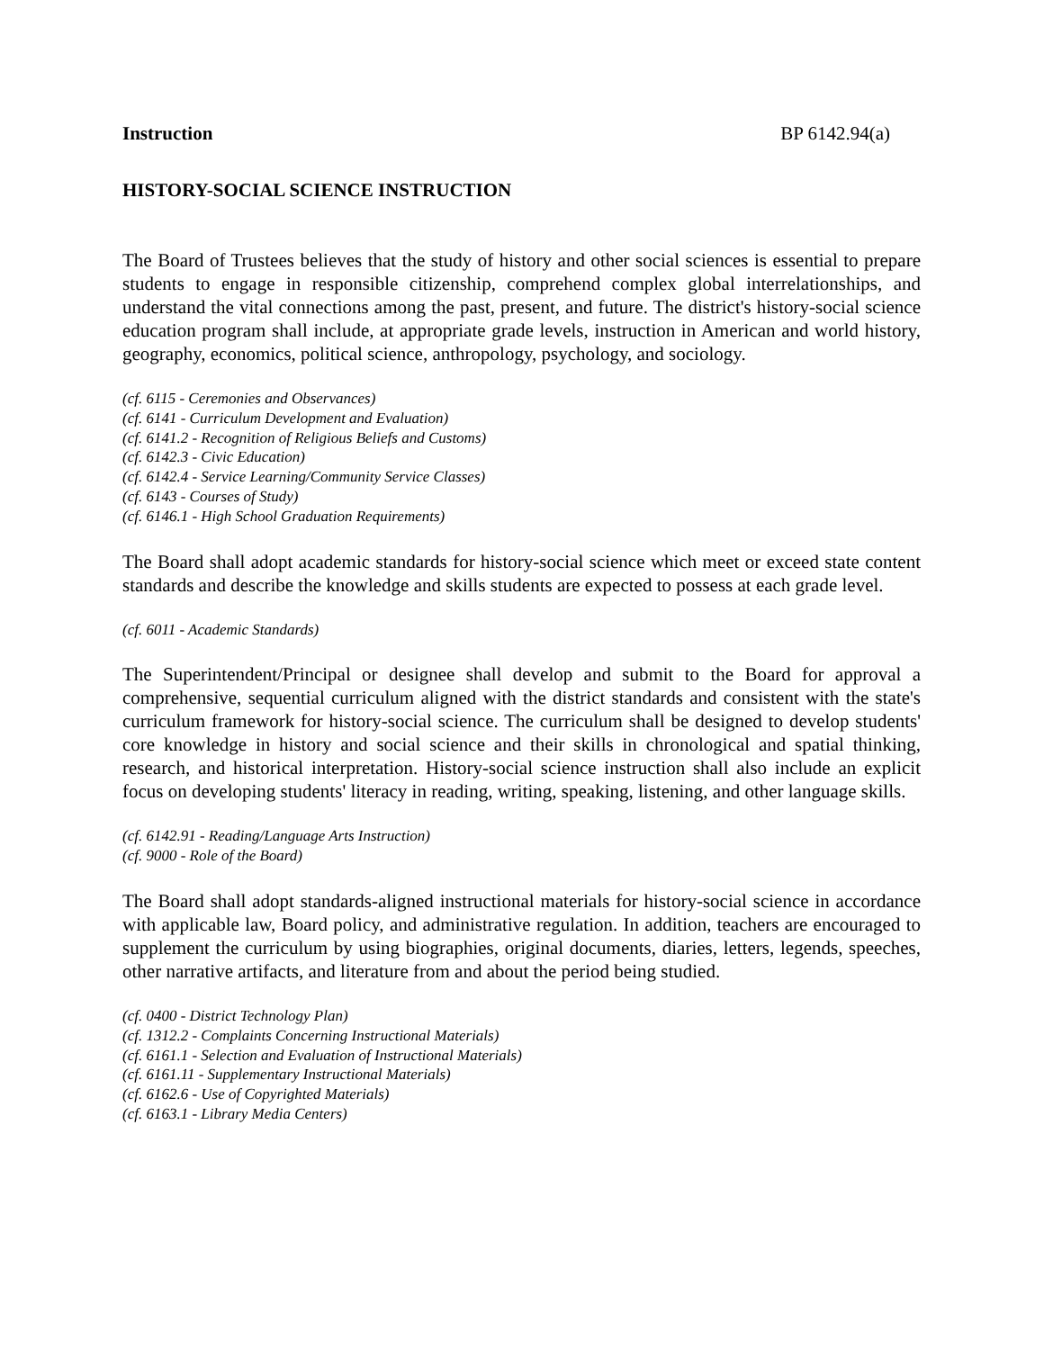Instruction BP 6142.94(a)
HISTORY-SOCIAL SCIENCE INSTRUCTION
The Board of Trustees believes that the study of history and other social sciences is essential to prepare students to engage in responsible citizenship, comprehend complex global interrelationships, and understand the vital connections among the past, present, and future. The district's history-social science education program shall include, at appropriate grade levels, instruction in American and world history, geography, economics, political science, anthropology, psychology, and sociology.
(cf. 6115 - Ceremonies and Observances)
(cf. 6141 - Curriculum Development and Evaluation)
(cf. 6141.2 - Recognition of Religious Beliefs and Customs)
(cf. 6142.3 - Civic Education)
(cf. 6142.4 - Service Learning/Community Service Classes)
(cf. 6143 - Courses of Study)
(cf. 6146.1 - High School Graduation Requirements)
The Board shall adopt academic standards for history-social science which meet or exceed state content standards and describe the knowledge and skills students are expected to possess at each grade level.
(cf. 6011 - Academic Standards)
The Superintendent/Principal or designee shall develop and submit to the Board for approval a comprehensive, sequential curriculum aligned with the district standards and consistent with the state's curriculum framework for history-social science. The curriculum shall be designed to develop students' core knowledge in history and social science and their skills in chronological and spatial thinking, research, and historical interpretation. History-social science instruction shall also include an explicit focus on developing students' literacy in reading, writing, speaking, listening, and other language skills.
(cf. 6142.91 - Reading/Language Arts Instruction)
(cf. 9000 - Role of the Board)
The Board shall adopt standards-aligned instructional materials for history-social science in accordance with applicable law, Board policy, and administrative regulation. In addition, teachers are encouraged to supplement the curriculum by using biographies, original documents, diaries, letters, legends, speeches, other narrative artifacts, and literature from and about the period being studied.
(cf. 0400 - District Technology Plan)
(cf. 1312.2 - Complaints Concerning Instructional Materials)
(cf. 6161.1 - Selection and Evaluation of Instructional Materials)
(cf. 6161.11 - Supplementary Instructional Materials)
(cf. 6162.6 - Use of Copyrighted Materials)
(cf. 6163.1 - Library Media Centers)